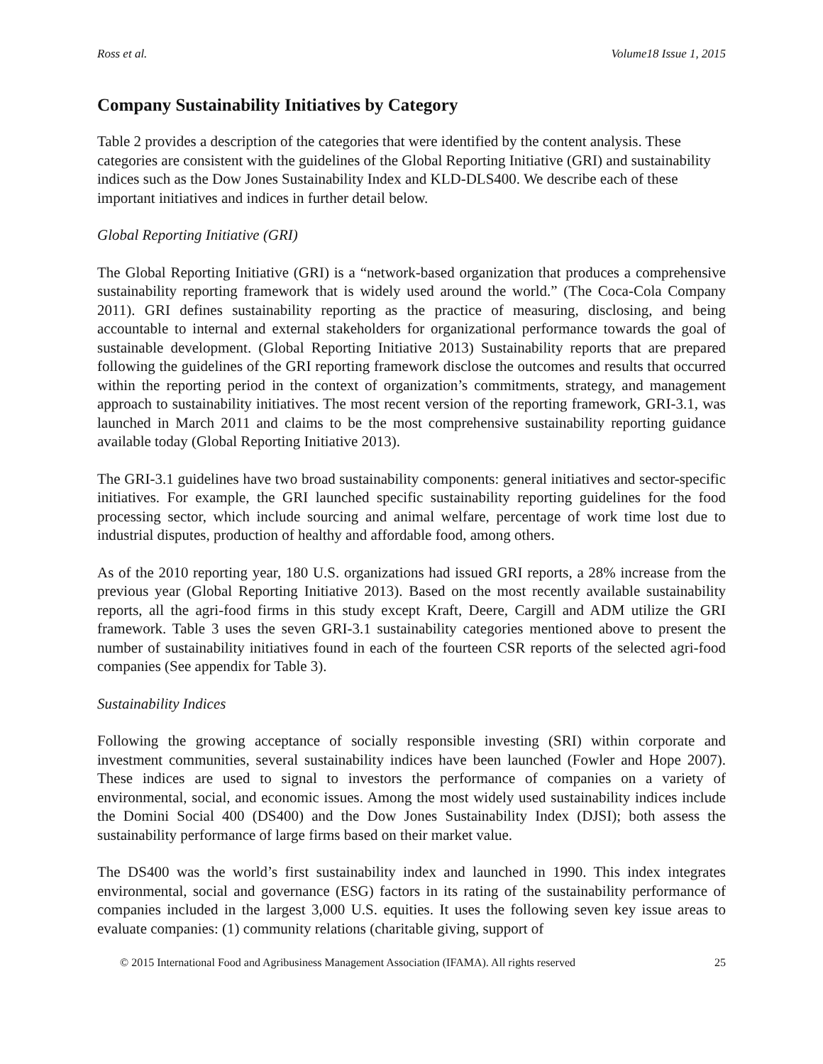Ross et al. Volume18 Issue 1, 2015
Company Sustainability Initiatives by Category
Table 2 provides a description of the categories that were identified by the content analysis. These categories are consistent with the guidelines of the Global Reporting Initiative (GRI) and sustainability indices such as the Dow Jones Sustainability Index and KLD-DLS400. We describe each of these important initiatives and indices in further detail below.
Global Reporting Initiative (GRI)
The Global Reporting Initiative (GRI) is a “network-based organization that produces a comprehensive sustainability reporting framework that is widely used around the world.” (The Coca-Cola Company 2011). GRI defines sustainability reporting as the practice of measuring, disclosing, and being accountable to internal and external stakeholders for organizational performance towards the goal of sustainable development. (Global Reporting Initiative 2013) Sustainability reports that are prepared following the guidelines of the GRI reporting framework disclose the outcomes and results that occurred within the reporting period in the context of organization’s commitments, strategy, and management approach to sustainability initiatives. The most recent version of the reporting framework, GRI-3.1, was launched in March 2011 and claims to be the most comprehensive sustainability reporting guidance available today (Global Reporting Initiative 2013).
The GRI-3.1 guidelines have two broad sustainability components: general initiatives and sector-specific initiatives. For example, the GRI launched specific sustainability reporting guidelines for the food processing sector, which include sourcing and animal welfare, percentage of work time lost due to industrial disputes, production of healthy and affordable food, among others.
As of the 2010 reporting year, 180 U.S. organizations had issued GRI reports, a 28% increase from the previous year (Global Reporting Initiative 2013). Based on the most recently available sustainability reports, all the agri-food firms in this study except Kraft, Deere, Cargill and ADM utilize the GRI framework. Table 3 uses the seven GRI-3.1 sustainability categories mentioned above to present the number of sustainability initiatives found in each of the fourteen CSR reports of the selected agri-food companies (See appendix for Table 3).
Sustainability Indices
Following the growing acceptance of socially responsible investing (SRI) within corporate and investment communities, several sustainability indices have been launched (Fowler and Hope 2007). These indices are used to signal to investors the performance of companies on a variety of environmental, social, and economic issues. Among the most widely used sustainability indices include the Domini Social 400 (DS400) and the Dow Jones Sustainability Index (DJSI); both assess the sustainability performance of large firms based on their market value.
The DS400 was the world’s first sustainability index and launched in 1990. This index integrates environmental, social and governance (ESG) factors in its rating of the sustainability performance of companies included in the largest 3,000 U.S. equities. It uses the following seven key issue areas to evaluate companies: (1) community relations (charitable giving, support of
© 2015 International Food and Agribusiness Management Association (IFAMA). All rights reserved 25